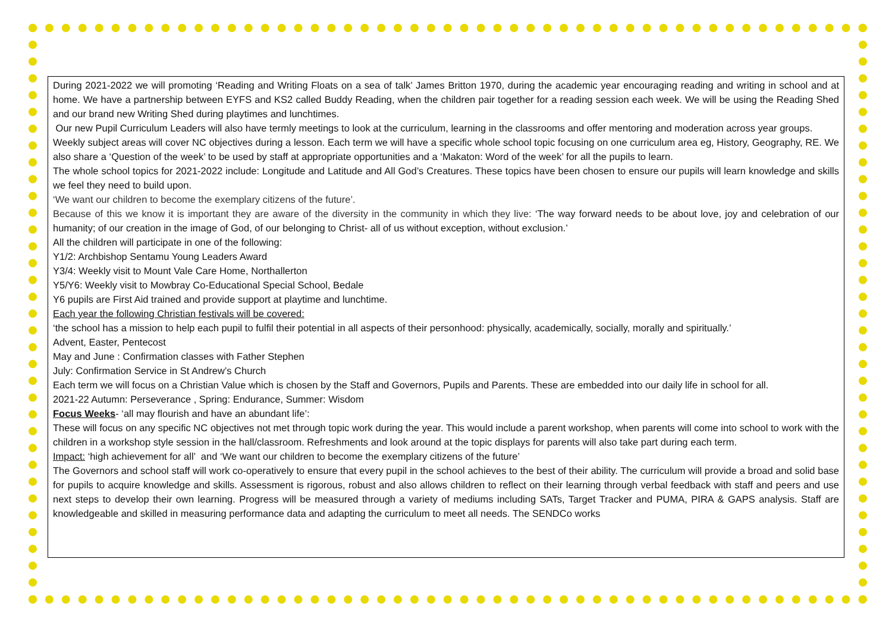During 2021-2022 we will promoting ‘Reading and Writing Floats on a sea of talk’ James Britton 1970, during the academic year encouraging reading and writing in school and at home. We have a partnership between EYFS and KS2 called Buddy Reading, when the children pair together for a reading session each week. We will be using the Reading Shed and our brand new Writing Shed during playtimes and lunchtimes.
Our new Pupil Curriculum Leaders will also have termly meetings to look at the curriculum, learning in the classrooms and offer mentoring and moderation across year groups.
Weekly subject areas will cover NC objectives during a lesson. Each term we will have a specific whole school topic focusing on one curriculum area eg, History, Geography, RE. We also share a ‘Question of the week’ to be used by staff at appropriate opportunities and a ‘Makaton: Word of the week’ for all the pupils to learn.
The whole school topics for 2021-2022 include: Longitude and Latitude and All God’s Creatures. These topics have been chosen to ensure our pupils will learn knowledge and skills we feel they need to build upon.
‘We want our children to become the exemplary citizens of the future’.
Because of this we know it is important they are aware of the diversity in the community in which they live: ‘The way forward needs to be about love, joy and celebration of our humanity; of our creation in the image of God, of our belonging to Christ- all of us without exception, without exclusion.’
All the children will participate in one of the following:
Y1/2: Archbishop Sentamu Young Leaders Award
Y3/4: Weekly visit to Mount Vale Care Home, Northallerton
Y5/Y6: Weekly visit to Mowbray Co-Educational Special School, Bedale
Y6 pupils are First Aid trained and provide support at playtime and lunchtime.
Each year the following Christian festivals will be covered:
‘the school has a mission to help each pupil to fulfil their potential in all aspects of their personhood: physically, academically, socially, morally and spiritually.’
Advent, Easter, Pentecost
May and June : Confirmation classes with Father Stephen
July: Confirmation Service in St Andrew’s Church
Each term we will focus on a Christian Value which is chosen by the Staff and Governors, Pupils and Parents. These are embedded into our daily life in school for all.
2021-22 Autumn: Perseverance , Spring: Endurance, Summer: Wisdom
Focus Weeks- ‘all may flourish and have an abundant life’:
These will focus on any specific NC objectives not met through topic work during the year. This would include a parent workshop, when parents will come into school to work with the children in a workshop style session in the hall/classroom. Refreshments and look around at the topic displays for parents will also take part during each term.
Impact: ‘high achievement for all’ and ‘We want our children to become the exemplary citizens of the future’
The Governors and school staff will work co-operatively to ensure that every pupil in the school achieves to the best of their ability. The curriculum will provide a broad and solid base for pupils to acquire knowledge and skills. Assessment is rigorous, robust and also allows children to reflect on their learning through verbal feedback with staff and peers and use next steps to develop their own learning. Progress will be measured through a variety of mediums including SATs, Target Tracker and PUMA, PIRA & GAPS analysis. Staff are knowledgeable and skilled in measuring performance data and adapting the curriculum to meet all needs. The SENDCo works